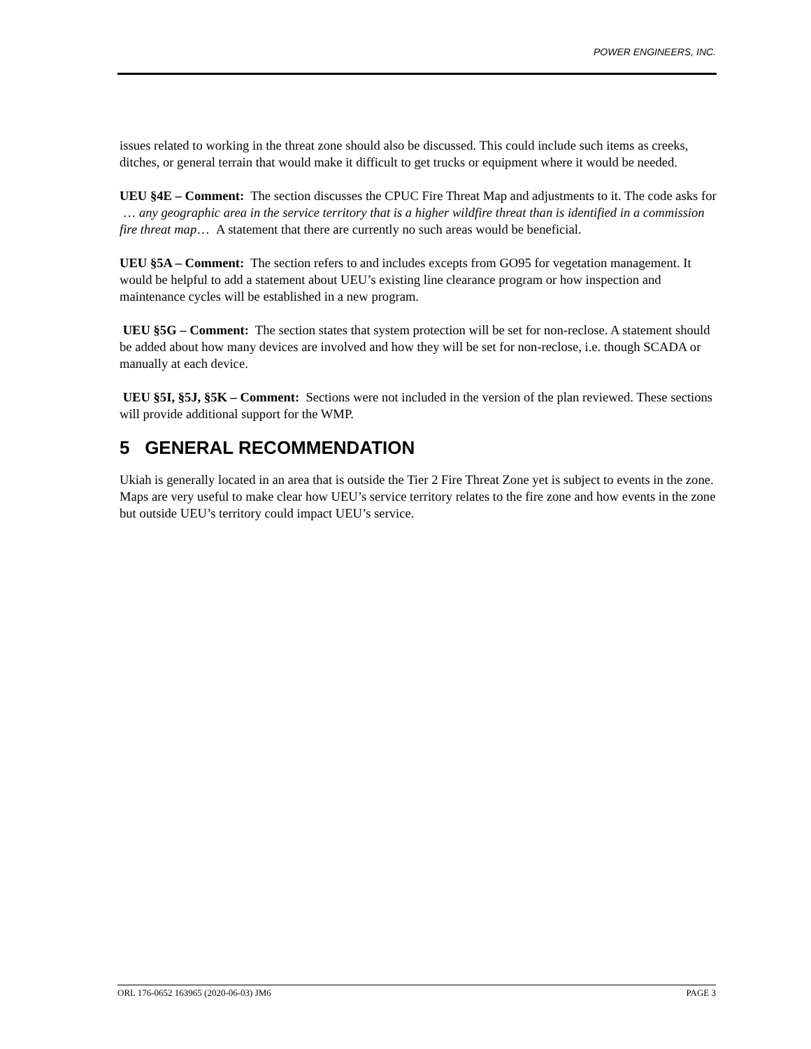POWER ENGINEERS, INC.
issues related to working in the threat zone should also be discussed. This could include such items as creeks, ditches, or general terrain that would make it difficult to get trucks or equipment where it would be needed.
UEU §4E – Comment: The section discusses the CPUC Fire Threat Map and adjustments to it. The code asks for … any geographic area in the service territory that is a higher wildfire threat than is identified in a commission fire threat map… A statement that there are currently no such areas would be beneficial.
UEU §5A – Comment: The section refers to and includes excepts from GO95 for vegetation management. It would be helpful to add a statement about UEU’s existing line clearance program or how inspection and maintenance cycles will be established in a new program.
UEU §5G – Comment: The section states that system protection will be set for non-reclose. A statement should be added about how many devices are involved and how they will be set for non-reclose, i.e. though SCADA or manually at each device.
UEU §5I, §5J, §5K – Comment: Sections were not included in the version of the plan reviewed. These sections will provide additional support for the WMP.
5 GENERAL RECOMMENDATION
Ukiah is generally located in an area that is outside the Tier 2 Fire Threat Zone yet is subject to events in the zone. Maps are very useful to make clear how UEU’s service territory relates to the fire zone and how events in the zone but outside UEU’s territory could impact UEU’s service.
ORL 176-0652 163965 (2020-06-03) JM6 PAGE 3